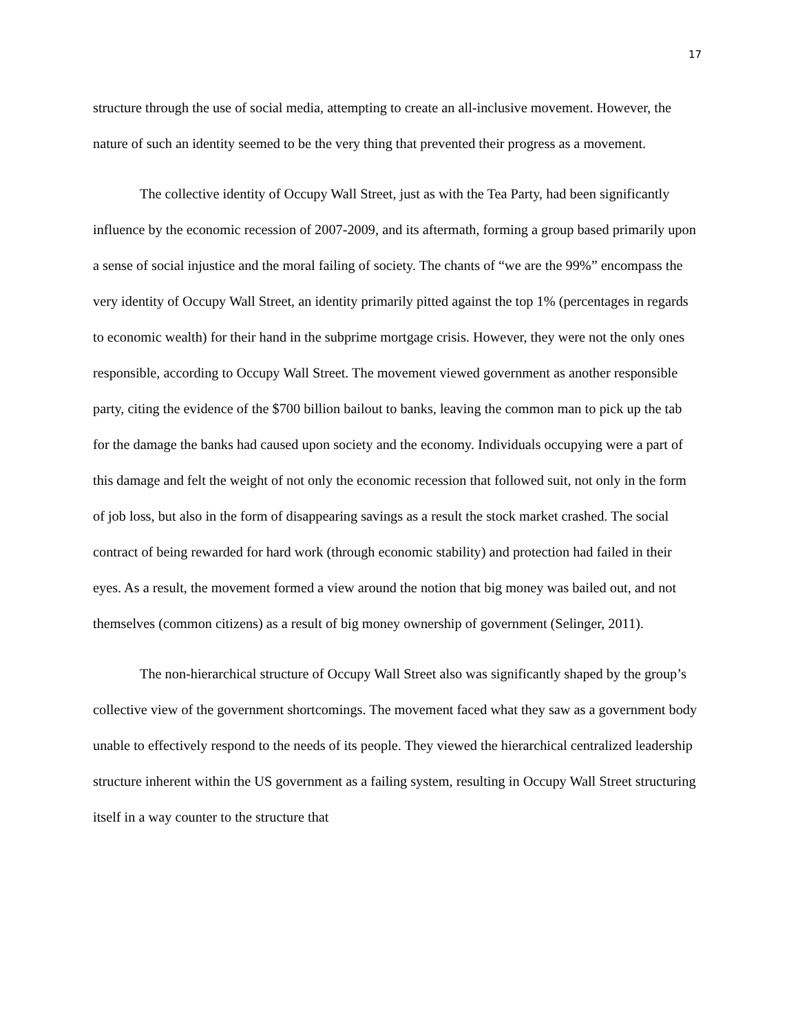17
structure through the use of social media, attempting to create an all-inclusive movement. However, the nature of such an identity seemed to be the very thing that prevented their progress as a movement.
The collective identity of Occupy Wall Street, just as with the Tea Party, had been significantly influence by the economic recession of 2007-2009, and its aftermath, forming a group based primarily upon a sense of social injustice and the moral failing of society. The chants of “we are the 99%” encompass the very identity of Occupy Wall Street, an identity primarily pitted against the top 1% (percentages in regards to economic wealth) for their hand in the subprime mortgage crisis. However, they were not the only ones responsible, according to Occupy Wall Street. The movement viewed government as another responsible party, citing the evidence of the $700 billion bailout to banks, leaving the common man to pick up the tab for the damage the banks had caused upon society and the economy. Individuals occupying were a part of this damage and felt the weight of not only the economic recession that followed suit, not only in the form of job loss, but also in the form of disappearing savings as a result the stock market crashed. The social contract of being rewarded for hard work (through economic stability) and protection had failed in their eyes. As a result, the movement formed a view around the notion that big money was bailed out, and not themselves (common citizens) as a result of big money ownership of government (Selinger, 2011).
The non-hierarchical structure of Occupy Wall Street also was significantly shaped by the group’s collective view of the government shortcomings. The movement faced what they saw as a government body unable to effectively respond to the needs of its people. They viewed the hierarchical centralized leadership structure inherent within the US government as a failing system, resulting in Occupy Wall Street structuring itself in a way counter to the structure that